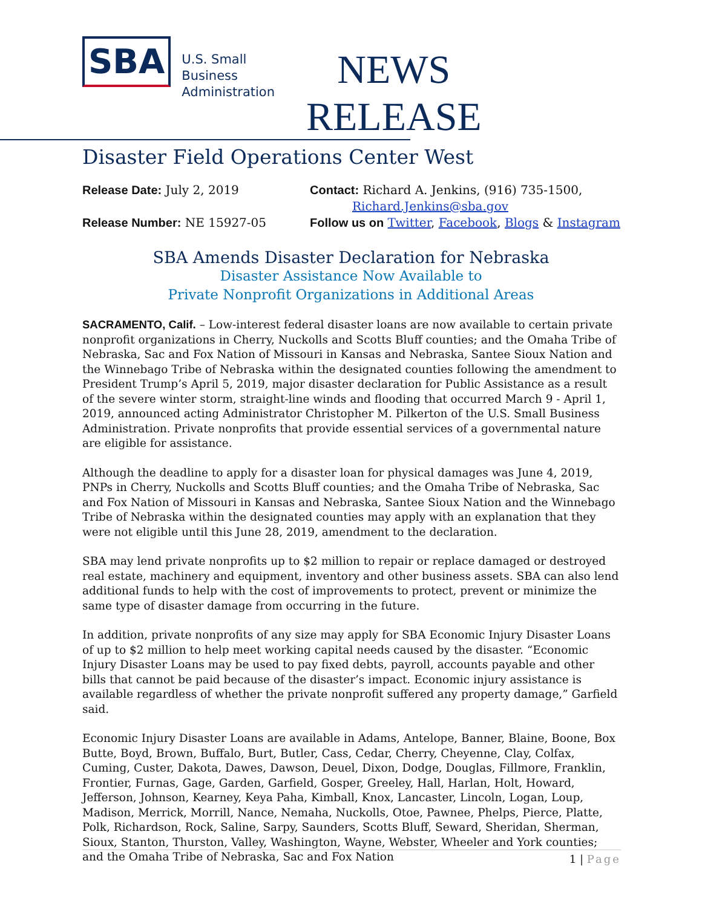SBA
U.S. Small Business
Administration
NEWS
RELEASE
Disaster Field Operations Center West
Release Date: July 2, 2019
Contact: Richard A. Jenkins, (916) 735-1500,
Richard.Jenkins@sba.gov
Release Number: NE 15927-05
Follow us on Twitter, Facebook, Blogs & Instagram
SBA Amends Disaster Declaration for Nebraska
Disaster Assistance Now Available to
Private Nonprofit Organizations in Additional Areas
SACRAMENTO, Calif. – Low-interest federal disaster loans are now available to certain private nonprofit organizations in Cherry, Nuckolls and Scotts Bluff counties; and the Omaha Tribe of Nebraska, Sac and Fox Nation of Missouri in Kansas and Nebraska, Santee Sioux Nation and the Winnebago Tribe of Nebraska within the designated counties following the amendment to President Trump’s April 5, 2019, major disaster declaration for Public Assistance as a result of the severe winter storm, straight-line winds and flooding that occurred March 9 - April 1, 2019, announced acting Administrator Christopher M. Pilkerton of the U.S. Small Business Administration. Private nonprofits that provide essential services of a governmental nature are eligible for assistance.
Although the deadline to apply for a disaster loan for physical damages was June 4, 2019, PNPs in Cherry, Nuckolls and Scotts Bluff counties; and the Omaha Tribe of Nebraska, Sac and Fox Nation of Missouri in Kansas and Nebraska, Santee Sioux Nation and the Winnebago Tribe of Nebraska within the designated counties may apply with an explanation that they were not eligible until this June 28, 2019, amendment to the declaration.
SBA may lend private nonprofits up to $2 million to repair or replace damaged or destroyed real estate, machinery and equipment, inventory and other business assets. SBA can also lend additional funds to help with the cost of improvements to protect, prevent or minimize the same type of disaster damage from occurring in the future.
In addition, private nonprofits of any size may apply for SBA Economic Injury Disaster Loans of up to $2 million to help meet working capital needs caused by the disaster. “Economic Injury Disaster Loans may be used to pay fixed debts, payroll, accounts payable and other bills that cannot be paid because of the disaster’s impact. Economic injury assistance is available regardless of whether the private nonprofit suffered any property damage,” Garfield said.
Economic Injury Disaster Loans are available in Adams, Antelope, Banner, Blaine, Boone, Box Butte, Boyd, Brown, Buffalo, Burt, Butler, Cass, Cedar, Cherry, Cheyenne, Clay, Colfax, Cuming, Custer, Dakota, Dawes, Dawson, Deuel, Dixon, Dodge, Douglas, Fillmore, Franklin, Frontier, Furnas, Gage, Garden, Garfield, Gosper, Greeley, Hall, Harlan, Holt, Howard, Jefferson, Johnson, Kearney, Keya Paha, Kimball, Knox, Lancaster, Lincoln, Logan, Loup, Madison, Merrick, Morrill, Nance, Nemaha, Nuckolls, Otoe, Pawnee, Phelps, Pierce, Platte, Polk, Richardson, Rock, Saline, Sarpy, Saunders, Scotts Bluff, Seward, Sheridan, Sherman, Sioux, Stanton, Thurston, Valley, Washington, Wayne, Webster, Wheeler and York counties; and the Omaha Tribe of Nebraska, Sac and Fox Nation
1 | Page